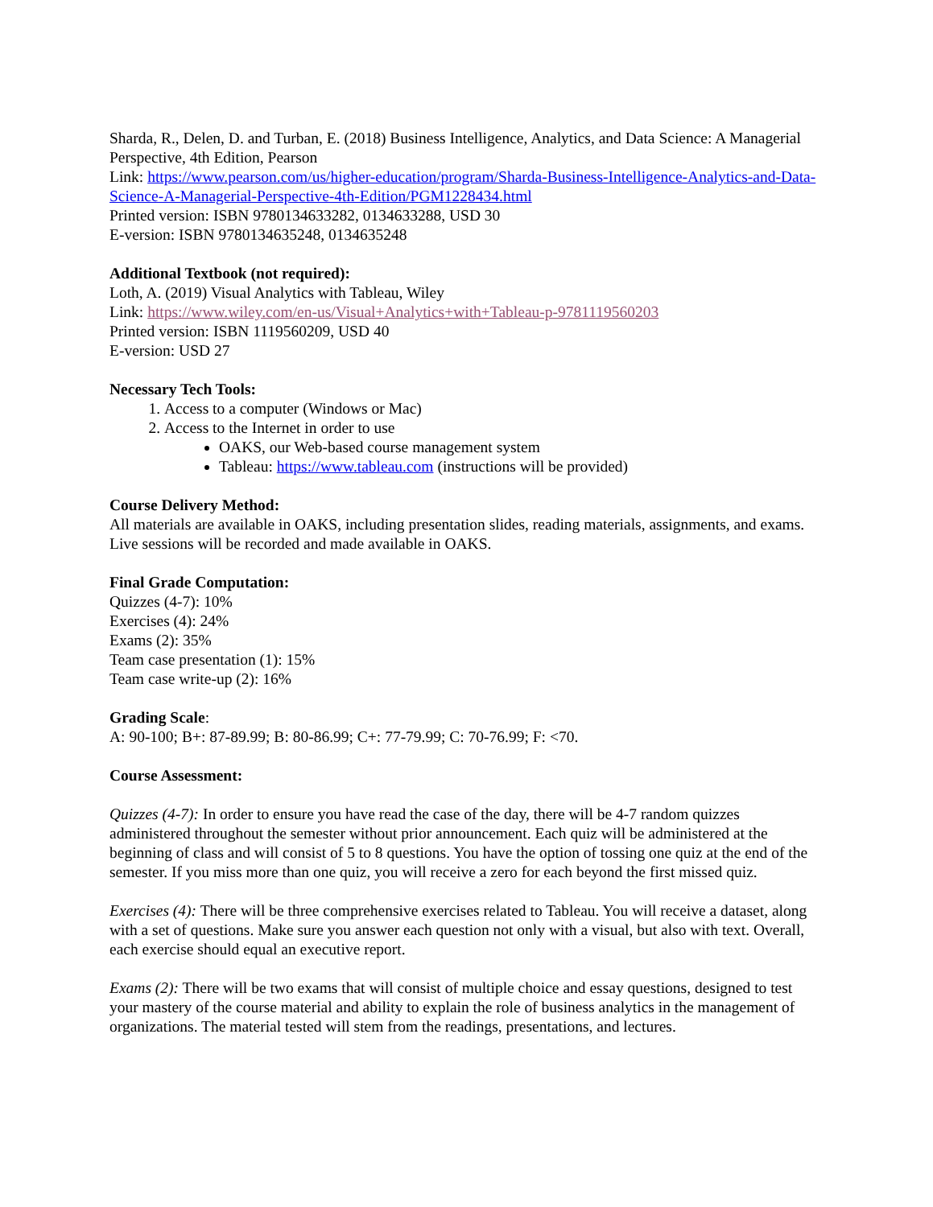Sharda, R., Delen, D. and Turban, E. (2018) Business Intelligence, Analytics, and Data Science: A Managerial Perspective, 4th Edition, Pearson
Link: https://www.pearson.com/us/higher-education/program/Sharda-Business-Intelligence-Analytics-and-Data-Science-A-Managerial-Perspective-4th-Edition/PGM1228434.html
Printed version: ISBN 9780134633282, 0134633288, USD 30
E-version: ISBN 9780134635248, 0134635248
Additional Textbook (not required):
Loth, A. (2019) Visual Analytics with Tableau, Wiley
Link: https://www.wiley.com/en-us/Visual+Analytics+with+Tableau-p-9781119560203
Printed version: ISBN 1119560209, USD 40
E-version: USD 27
Necessary Tech Tools:
1. Access to a computer (Windows or Mac)
2. Access to the Internet in order to use
OAKS, our Web-based course management system
Tableau: https://www.tableau.com (instructions will be provided)
Course Delivery Method:
All materials are available in OAKS, including presentation slides, reading materials, assignments, and exams. Live sessions will be recorded and made available in OAKS.
Final Grade Computation:
Quizzes (4-7): 10%
Exercises (4): 24%
Exams (2): 35%
Team case presentation (1): 15%
Team case write-up (2): 16%
Grading Scale:
A: 90-100; B+: 87-89.99; B: 80-86.99; C+: 77-79.99; C: 70-76.99; F: <70.
Course Assessment:
Quizzes (4-7): In order to ensure you have read the case of the day, there will be 4-7 random quizzes administered throughout the semester without prior announcement. Each quiz will be administered at the beginning of class and will consist of 5 to 8 questions. You have the option of tossing one quiz at the end of the semester. If you miss more than one quiz, you will receive a zero for each beyond the first missed quiz.
Exercises (4): There will be three comprehensive exercises related to Tableau. You will receive a dataset, along with a set of questions. Make sure you answer each question not only with a visual, but also with text. Overall, each exercise should equal an executive report.
Exams (2): There will be two exams that will consist of multiple choice and essay questions, designed to test your mastery of the course material and ability to explain the role of business analytics in the management of organizations. The material tested will stem from the readings, presentations, and lectures.